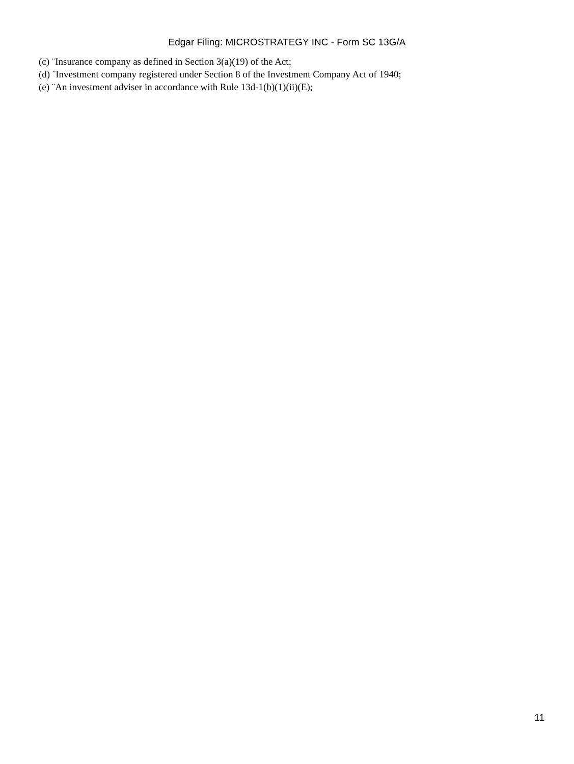Edgar Filing: MICROSTRATEGY INC - Form SC 13G/A
(c) ¨Insurance company as defined in Section 3(a)(19) of the Act;
(d) ¨Investment company registered under Section 8 of the Investment Company Act of 1940;
(e) ¨An investment adviser in accordance with Rule 13d-1(b)(1)(ii)(E);
11